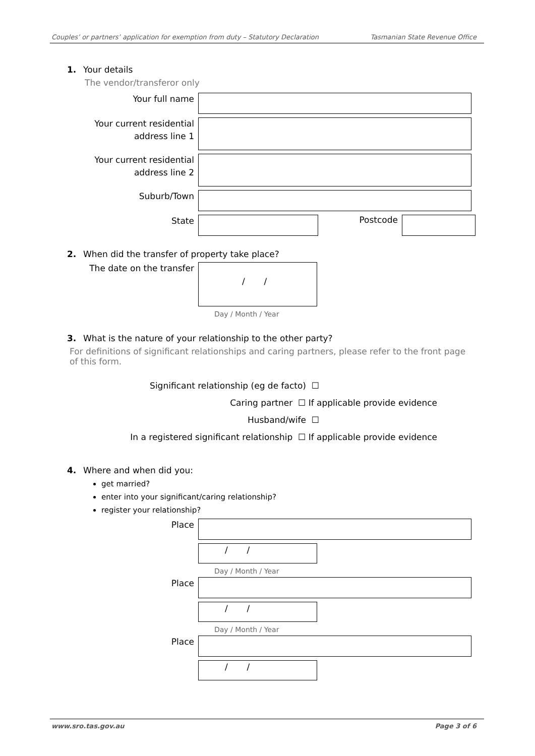Couples’ or partners’ application for exemption from duty – Statutory Declaration Tasmanian State Revenue Office
1. Your details
The vendor/transferor only
Your full name
Your current residential address line 1
Your current residential address line 2
Suburb/Town
State
Postcode
2. When did the transfer of property take place?
The date on the transfer
/ /
Day / Month / Year
3. What is the nature of your relationship to the other party?
For definitions of significant relationships and caring partners, please refer to the front page of this form.
Significant relationship (eg de facto) ☐
Caring partner ☐ If applicable provide evidence
Husband/wife ☐
In a registered significant relationship ☐ If applicable provide evidence
4. Where and when did you:
get married?
enter into your significant/caring relationship?
register your relationship?
Place
/ /
Day / Month / Year
Place
/ /
Day / Month / Year
Place
/ /
www.sro.tas.gov.au Page 3 of 6